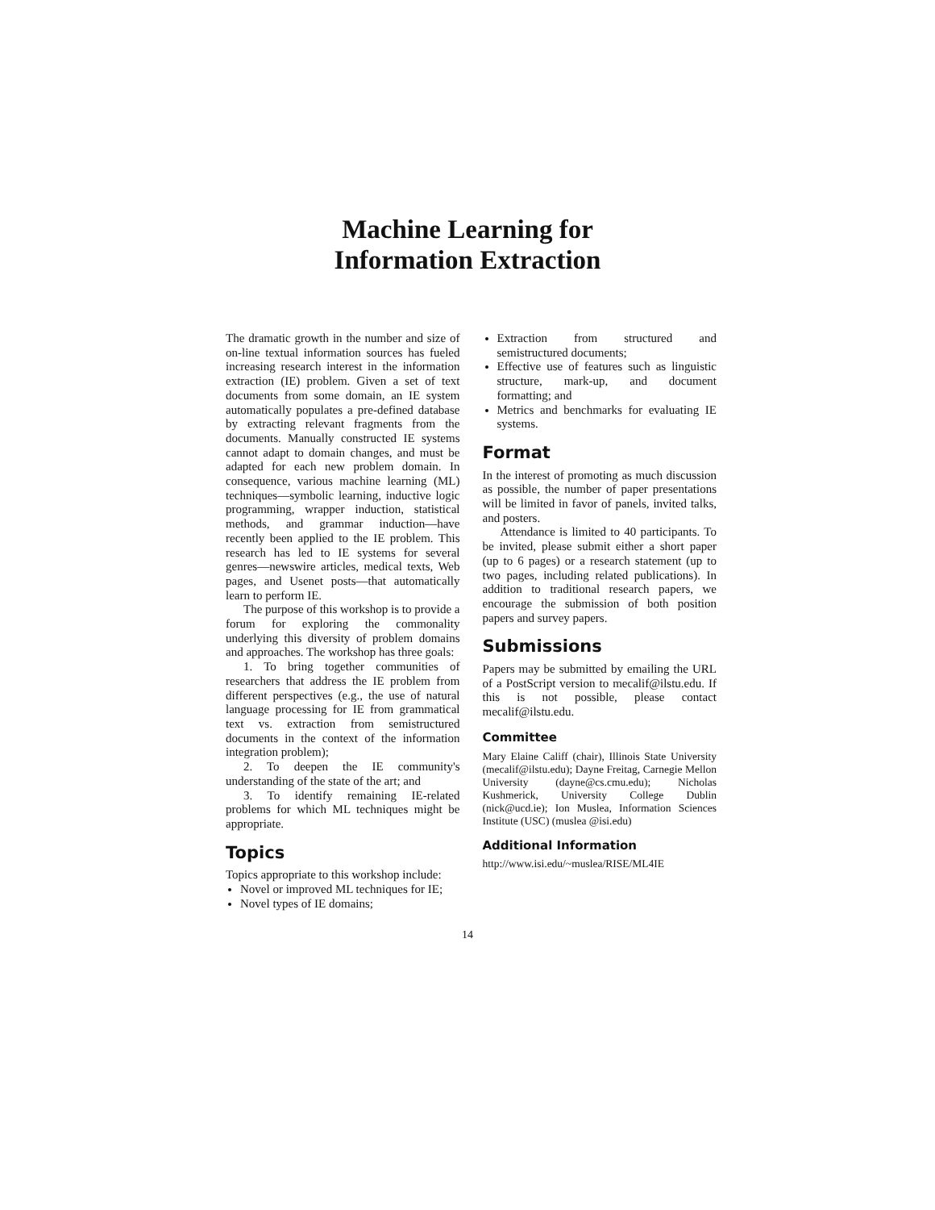Machine Learning for
Information Extraction
The dramatic growth in the number and size of on-line textual information sources has fueled increasing research interest in the information extraction (IE) problem. Given a set of text documents from some domain, an IE system automatically populates a pre-defined database by extracting relevant fragments from the documents. Manually constructed IE systems cannot adapt to domain changes, and must be adapted for each new problem domain. In consequence, various machine learning (ML) techniques—symbolic learning, inductive logic programming, wrapper induction, statistical methods, and grammar induction—have recently been applied to the IE problem. This research has led to IE systems for several genres—newswire articles, medical texts, Web pages, and Usenet posts—that automatically learn to perform IE.
The purpose of this workshop is to provide a forum for exploring the commonality underlying this diversity of problem domains and approaches. The workshop has three goals:
1. To bring together communities of researchers that address the IE problem from different perspectives (e.g., the use of natural language processing for IE from grammatical text vs. extraction from semistructured documents in the context of the information integration problem);
2. To deepen the IE community's understanding of the state of the art; and
3. To identify remaining IE-related problems for which ML techniques might be appropriate.
Topics
Topics appropriate to this workshop include:
Novel or improved ML techniques for IE;
Novel types of IE domains;
Extraction from structured and semistructured documents;
Effective use of features such as linguistic structure, mark-up, and document formatting; and
Metrics and benchmarks for evaluating IE systems.
Format
In the interest of promoting as much discussion as possible, the number of paper presentations will be limited in favor of panels, invited talks, and posters.
Attendance is limited to 40 participants. To be invited, please submit either a short paper (up to 6 pages) or a research statement (up to two pages, including related publications). In addition to traditional research papers, we encourage the submission of both position papers and survey papers.
Submissions
Papers may be submitted by emailing the URL of a PostScript version to mecalif@ilstu.edu. If this is not possible, please contact mecalif@ilstu.edu.
Committee
Mary Elaine Califf (chair), Illinois State University (mecalif@ilstu.edu); Dayne Freitag, Carnegie Mellon University (dayne@cs.cmu.edu); Nicholas Kushmerick, University College Dublin (nick@ucd.ie); Ion Muslea, Information Sciences Institute (USC) (muslea @isi.edu)
Additional Information
http://www.isi.edu/~muslea/RISE/ML4IE
14